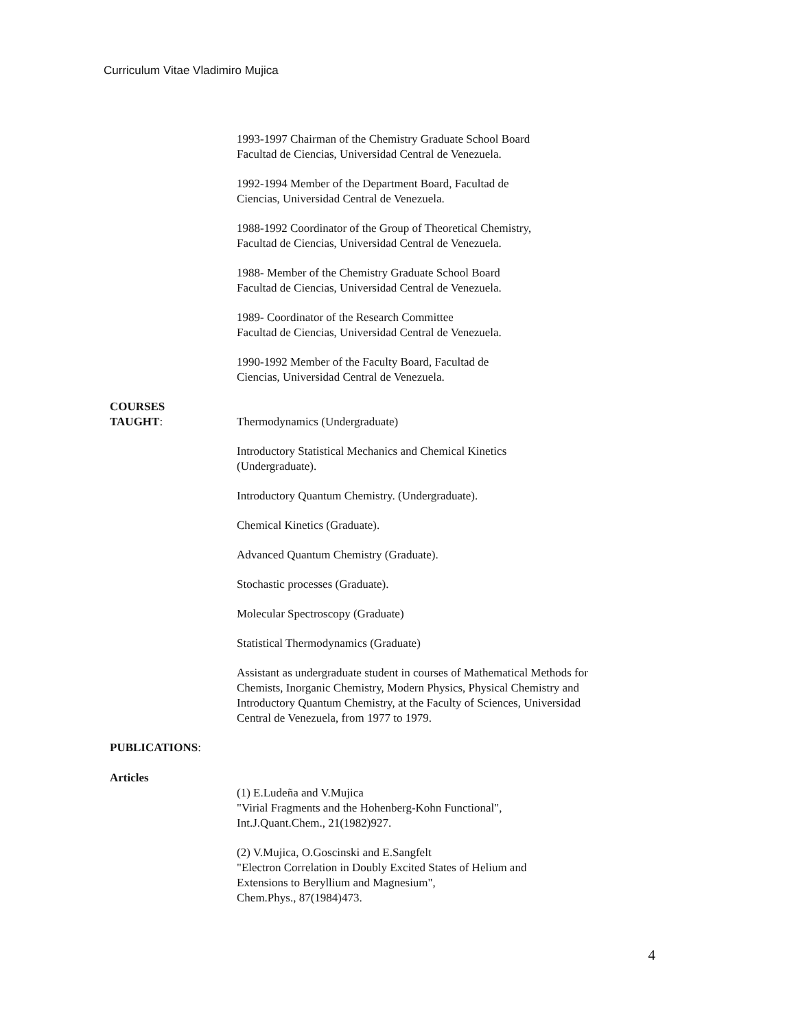Curriculum Vitae Vladimiro Mujica
1993-1997 Chairman of the Chemistry Graduate School Board
Facultad de Ciencias, Universidad Central de Venezuela.
1992-1994 Member of the Department Board, Facultad de
Ciencias, Universidad Central de Venezuela.
1988-1992 Coordinator of the Group of Theoretical Chemistry,
Facultad de Ciencias, Universidad Central de Venezuela.
1988- Member of the Chemistry Graduate School Board
Facultad de Ciencias, Universidad Central de Venezuela.
1989- Coordinator of the Research Committee
Facultad de Ciencias, Universidad Central de Venezuela.
1990-1992 Member of the Faculty Board, Facultad de
Ciencias, Universidad Central de Venezuela.
COURSES
TAUGHT:
Thermodynamics (Undergraduate)
Introductory Statistical Mechanics and Chemical Kinetics
(Undergraduate).
Introductory Quantum Chemistry. (Undergraduate).
Chemical Kinetics (Graduate).
Advanced Quantum Chemistry (Graduate).
Stochastic processes (Graduate).
Molecular Spectroscopy (Graduate)
Statistical Thermodynamics (Graduate)
Assistant as undergraduate student in courses of Mathematical Methods for Chemists, Inorganic Chemistry, Modern Physics, Physical Chemistry and Introductory Quantum Chemistry, at the Faculty of Sciences, Universidad Central de Venezuela, from 1977 to 1979.
PUBLICATIONS:
Articles
(1) E.Ludeña and V.Mujica
"Virial Fragments and the Hohenberg-Kohn Functional",
Int.J.Quant.Chem., 21(1982)927.
(2) V.Mujica, O.Goscinski and E.Sangfelt
"Electron Correlation in Doubly Excited States of Helium and
Extensions to Beryllium and Magnesium",
Chem.Phys., 87(1984)473.
4